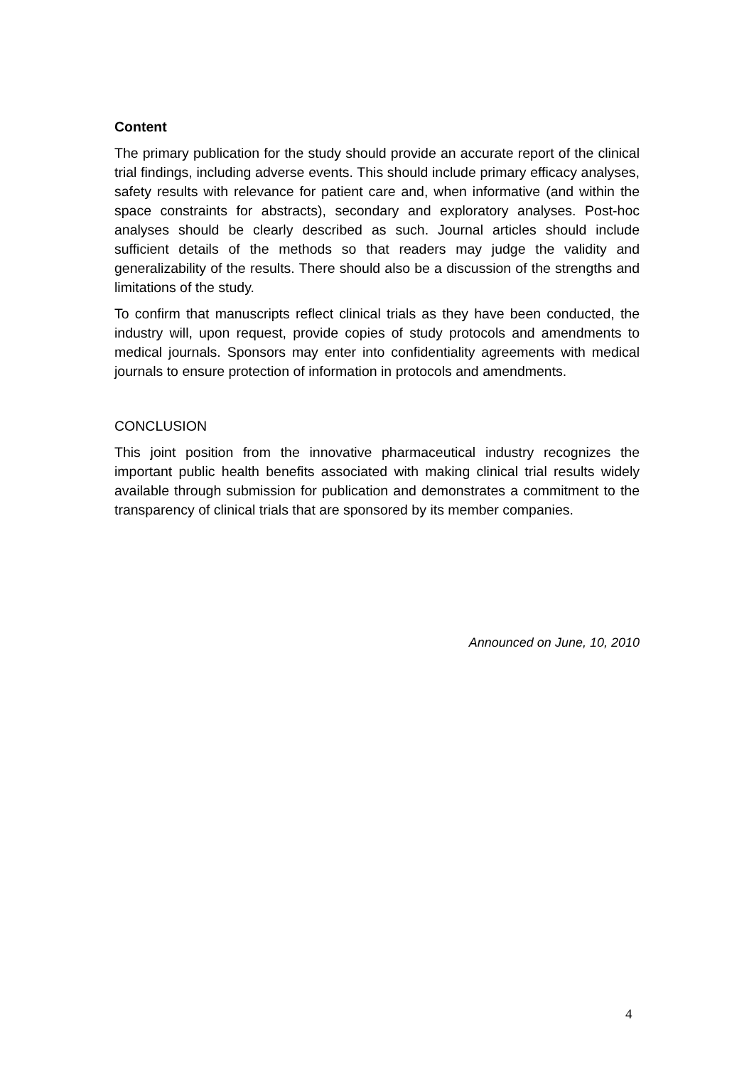Content
The primary publication for the study should provide an accurate report of the clinical trial findings, including adverse events. This should include primary efficacy analyses, safety results with relevance for patient care and, when informative (and within the space constraints for abstracts), secondary and exploratory analyses. Post-hoc analyses should be clearly described as such. Journal articles should include sufficient details of the methods so that readers may judge the validity and generalizability of the results. There should also be a discussion of the strengths and limitations of the study.
To confirm that manuscripts reflect clinical trials as they have been conducted, the industry will, upon request, provide copies of study protocols and amendments to medical journals. Sponsors may enter into confidentiality agreements with medical journals to ensure protection of information in protocols and amendments.
CONCLUSION
This joint position from the innovative pharmaceutical industry recognizes the important public health benefits associated with making clinical trial results widely available through submission for publication and demonstrates a commitment to the transparency of clinical trials that are sponsored by its member companies.
Announced on June, 10, 2010
4